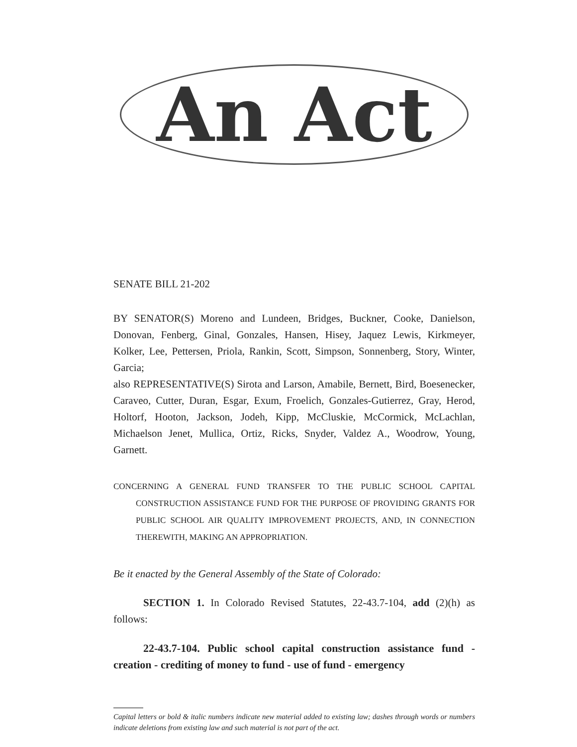An Act
SENATE BILL 21-202
BY SENATOR(S) Moreno and Lundeen, Bridges, Buckner, Cooke, Danielson, Donovan, Fenberg, Ginal, Gonzales, Hansen, Hisey, Jaquez Lewis, Kirkmeyer, Kolker, Lee, Pettersen, Priola, Rankin, Scott, Simpson, Sonnenberg, Story, Winter, Garcia;
also REPRESENTATIVE(S) Sirota and Larson, Amabile, Bernett, Bird, Boesenecker, Caraveo, Cutter, Duran, Esgar, Exum, Froelich, Gonzales-Gutierrez, Gray, Herod, Holtorf, Hooton, Jackson, Jodeh, Kipp, McCluskie, McCormick, McLachlan, Michaelson Jenet, Mullica, Ortiz, Ricks, Snyder, Valdez A., Woodrow, Young, Garnett.
CONCERNING A GENERAL FUND TRANSFER TO THE PUBLIC SCHOOL CAPITAL CONSTRUCTION ASSISTANCE FUND FOR THE PURPOSE OF PROVIDING GRANTS FOR PUBLIC SCHOOL AIR QUALITY IMPROVEMENT PROJECTS, AND, IN CONNECTION THEREWITH, MAKING AN APPROPRIATION.
Be it enacted by the General Assembly of the State of Colorado:
SECTION 1. In Colorado Revised Statutes, 22-43.7-104, add (2)(h) as follows:
22-43.7-104. Public school capital construction assistance fund - creation - crediting of money to fund - use of fund - emergency
Capital letters or bold & italic numbers indicate new material added to existing law; dashes through words or numbers indicate deletions from existing law and such material is not part of the act.